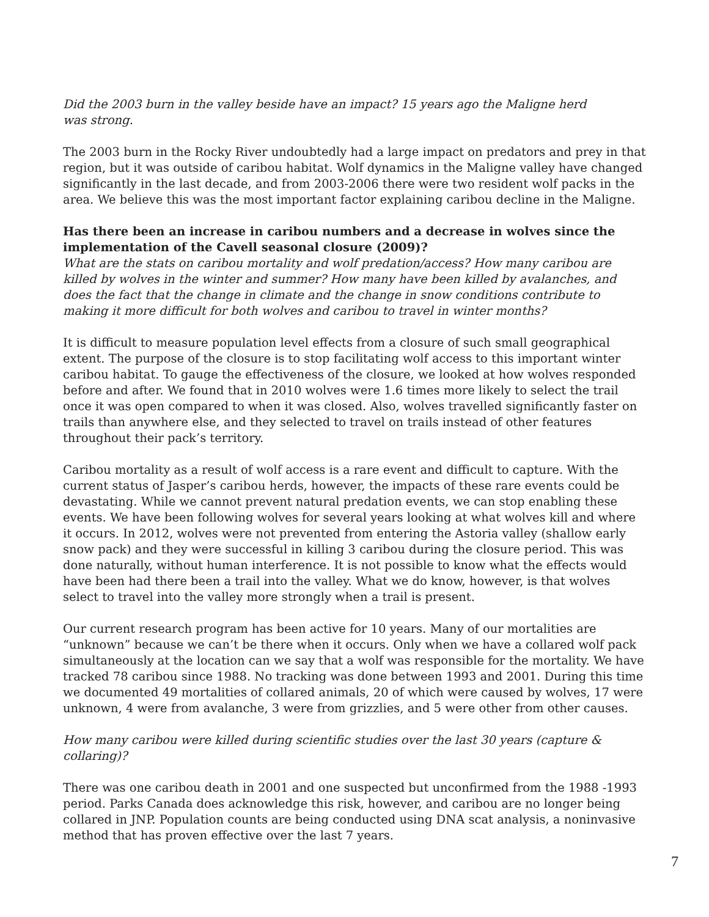Did the 2003 burn in the valley beside have an impact? 15 years ago the Maligne herd
was strong.
The 2003 burn in the Rocky River undoubtedly had a large impact on predators and prey in that region, but it was outside of caribou habitat. Wolf dynamics in the Maligne valley have changed significantly in the last decade, and from 2003-2006 there were two resident wolf packs in the area. We believe this was the most important factor explaining caribou decline in the Maligne.
Has there been an increase in caribou numbers and a decrease in wolves since the implementation of the Cavell seasonal closure (2009)?
What are the stats on caribou mortality and wolf predation/access? How many caribou are killed by wolves in the winter and summer? How many have been killed by avalanches, and does the fact that the change in climate and the change in snow conditions contribute to making it more difficult for both wolves and caribou to travel in winter months?
It is difficult to measure population level effects from a closure of such small geographical extent. The purpose of the closure is to stop facilitating wolf access to this important winter caribou habitat. To gauge the effectiveness of the closure, we looked at how wolves responded before and after. We found that in 2010 wolves were 1.6 times more likely to select the trail once it was open compared to when it was closed. Also, wolves travelled significantly faster on trails than anywhere else, and they selected to travel on trails instead of other features throughout their pack’s territory.
Caribou mortality as a result of wolf access is a rare event and difficult to capture. With the current status of Jasper’s caribou herds, however, the impacts of these rare events could be devastating. While we cannot prevent natural predation events, we can stop enabling these events. We have been following wolves for several years looking at what wolves kill and where it occurs. In 2012, wolves were not prevented from entering the Astoria valley (shallow early snow pack) and they were successful in killing 3 caribou during the closure period. This was done naturally, without human interference. It is not possible to know what the effects would have been had there been a trail into the valley. What we do know, however, is that wolves select to travel into the valley more strongly when a trail is present.
Our current research program has been active for 10 years. Many of our mortalities are “unknown” because we can’t be there when it occurs. Only when we have a collared wolf pack simultaneously at the location can we say that a wolf was responsible for the mortality. We have tracked 78 caribou since 1988. No tracking was done between 1993 and 2001. During this time we documented 49 mortalities of collared animals, 20 of which were caused by wolves, 17 were unknown, 4 were from avalanche, 3 were from grizzlies, and 5 were other from other causes.
How many caribou were killed during scientific studies over the last 30 years (capture & collaring)?
There was one caribou death in 2001 and one suspected but unconfirmed from the 1988 -1993 period. Parks Canada does acknowledge this risk, however, and caribou are no longer being collared in JNP. Population counts are being conducted using DNA scat analysis, a noninvasive method that has proven effective over the last 7 years.
7